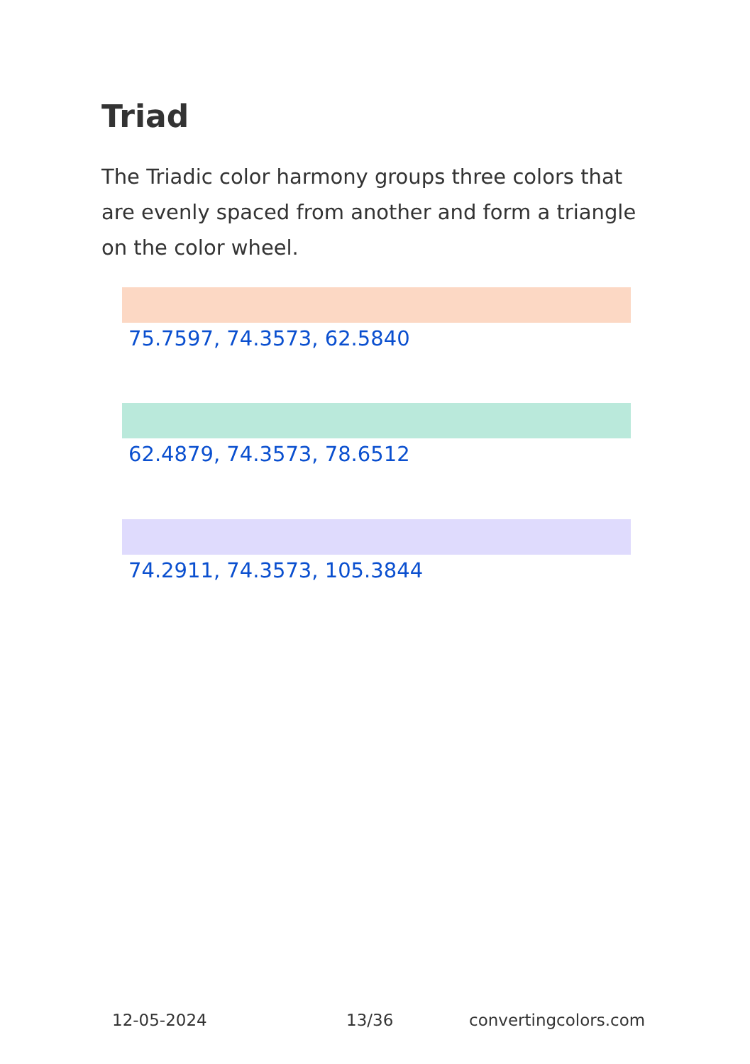Triad
The Triadic color harmony groups three colors that are evenly spaced from another and form a triangle on the color wheel.
75.7597, 74.3573, 62.5840
62.4879, 74.3573, 78.6512
74.2911, 74.3573, 105.3844
12-05-2024 13/36 convertingcolors.com